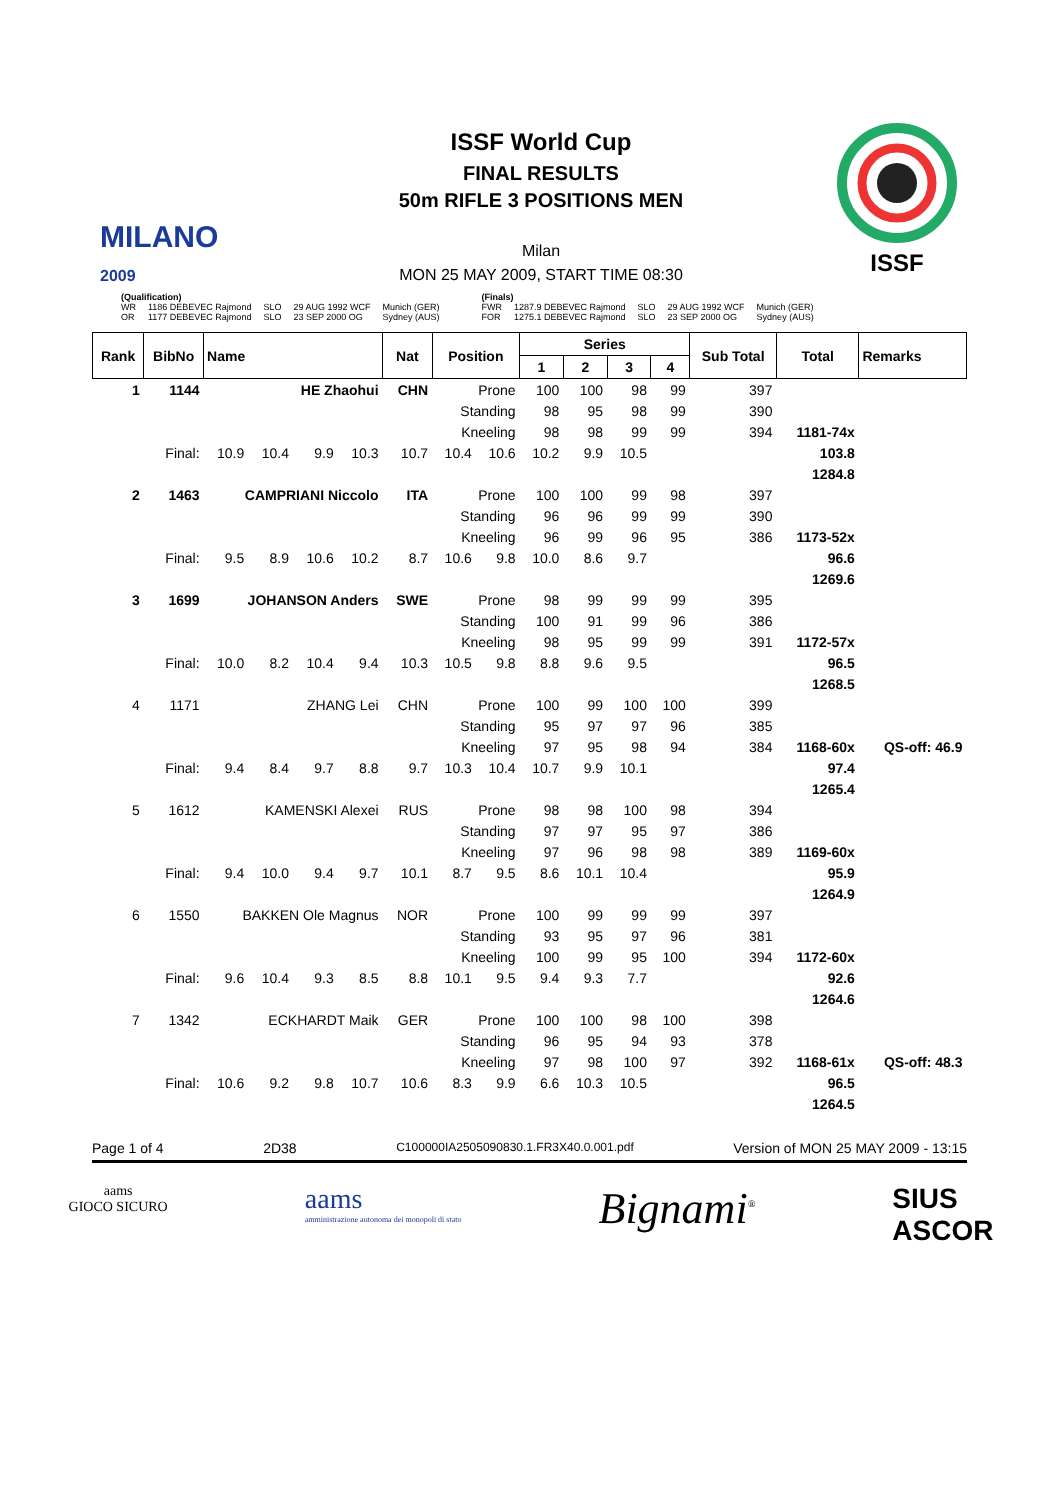MILANO
2009
ISSF World Cup
FINAL RESULTS
50m RIFLE 3 POSITIONS MEN
Milan
MON 25 MAY 2009, START TIME 08:30
ISSF
| (Qualification) | | | | |
| WR | 1186 DEBEVEC Rajmond | SLO | 29 AUG 1992 WCF | Munich (GER) |
| OR | 1177 DEBEVEC Rajmond | SLO | 23 SEP 2000 OG | Sydney (AUS) |
| (Finals) | | | | |
| FWR | 1287.9 DEBEVEC Rajmond | SLO | 29 AUG 1992 WCF | Munich (GER) |
| FOR | 1275.1 DEBEVEC Rajmond | SLO | 23 SEP 2000 OG | Sydney (AUS) |
| Rank | BibNo | Name | | | | | Nat | Position | | Series | | | | Sub Total | Total | Remarks |
| --- | --- | --- | --- | --- | --- | --- | --- | --- | --- | --- | --- | --- | --- | --- | --- | --- |
| | | | | | | | | | | 1 | 2 | 3 | 4 | | | |
| 1 | 1144 | HE Zhaohui | | | | | CHN | Prone | | 100 | 100 | 98 | 99 | 397 | | |
| | | | | | | | | Standing | | 98 | 95 | 98 | 99 | 390 | | |
| | | | | | | | | Kneeling | | 98 | 98 | 99 | 99 | 394 | 1181-74x | |
| Final: | | | 10.9 | 10.4 | 9.9 | 10.3 | 10.7 | 10.4 | 10.6 | 10.2 | 9.9 | 10.5 | | | 103.8 | |
| | | | | | | | | | | | | | | | 1284.8 | |
| 2 | 1463 | CAMPRIANI Niccolo | | | | | ITA | Prone | | 100 | 100 | 99 | 98 | 397 | | |
| | | | | | | | | Standing | | 96 | 96 | 99 | 99 | 390 | | |
| | | | | | | | | Kneeling | | 96 | 99 | 96 | 95 | 386 | 1173-52x | |
| Final: | | | 9.5 | 8.9 | 10.6 | 10.2 | 8.7 | 10.6 | 9.8 | 10.0 | 8.6 | 9.7 | | | 96.6 | |
| | | | | | | | | | | | | | | | 1269.6 | |
| 3 | 1699 | JOHANSON Anders | | | | | SWE | Prone | | 98 | 99 | 99 | 99 | 395 | | |
| | | | | | | | | Standing | | 100 | 91 | 99 | 96 | 386 | | |
| | | | | | | | | Kneeling | | 98 | 95 | 99 | 99 | 391 | 1172-57x | |
| Final: | | | 10.0 | 8.2 | 10.4 | 9.4 | 10.3 | 10.5 | 9.8 | 8.8 | 9.6 | 9.5 | | | 96.5 | |
| | | | | | | | | | | | | | | | 1268.5 | |
| 4 | 1171 | ZHANG Lei | | | | | CHN | Prone | | 100 | 99 | 100 | 100 | 399 | | |
| | | | | | | | | Standing | | 95 | 97 | 97 | 96 | 385 | | |
| | | | | | | | | Kneeling | | 97 | 95 | 98 | 94 | 384 | 1168-60x | QS-off: 46.9 |
| Final: | | | 9.4 | 8.4 | 9.7 | 8.8 | 9.7 | 10.3 | 10.4 | 10.7 | 9.9 | 10.1 | | | 97.4 | |
| | | | | | | | | | | | | | | | 1265.4 | |
| 5 | 1612 | KAMENSKI Alexei | | | | | RUS | Prone | | 98 | 98 | 100 | 98 | 394 | | |
| | | | | | | | | Standing | | 97 | 97 | 95 | 97 | 386 | | |
| | | | | | | | | Kneeling | | 97 | 96 | 98 | 98 | 389 | 1169-60x | |
| Final: | | | 9.4 | 10.0 | 9.4 | 9.7 | 10.1 | 8.7 | 9.5 | 8.6 | 10.1 | 10.4 | | | 95.9 | |
| | | | | | | | | | | | | | | | 1264.9 | |
| 6 | 1550 | BAKKEN Ole Magnus | | | | | NOR | Prone | | 100 | 99 | 99 | 99 | 397 | | |
| | | | | | | | | Standing | | 93 | 95 | 97 | 96 | 381 | | |
| | | | | | | | | Kneeling | | 100 | 99 | 95 | 100 | 394 | 1172-60x | |
| Final: | | | 9.6 | 10.4 | 9.3 | 8.5 | 8.8 | 10.1 | 9.5 | 9.4 | 9.3 | 7.7 | | | 92.6 | |
| | | | | | | | | | | | | | | | 1264.6 | |
| 7 | 1342 | ECKHARDT Maik | | | | | GER | Prone | | 100 | 100 | 98 | 100 | 398 | | |
| | | | | | | | | Standing | | 96 | 95 | 94 | 93 | 378 | | |
| | | | | | | | | Kneeling | | 97 | 98 | 100 | 97 | 392 | 1168-61x | QS-off: 48.3 |
| Final: | | | 10.6 | 9.2 | 9.8 | 10.7 | 10.6 | 8.3 | 9.9 | 6.6 | 10.3 | 10.5 | | | 96.5 | |
| | | | | | | | | | | | | | | | 1264.5 | |
Page 1 of 4 2D38 C100000IA2505090830.1.FR3X40.0.001.pdf Version of MON 25 MAY 2009 - 13:15
aams
GIOCO SICURO
aams
amministrazione autonoma dei monopoli di stato
Bignami<sup>®</sup>
SIUS
ASCOR